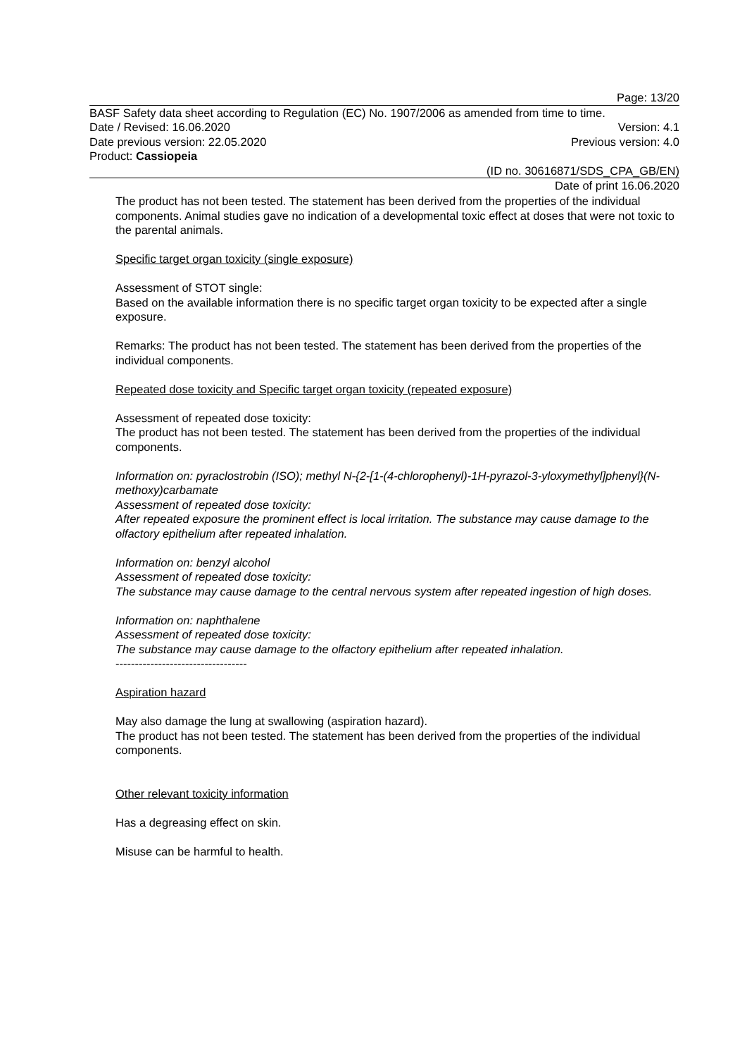Page: 13/20
BASF Safety data sheet according to Regulation (EC) No. 1907/2006 as amended from time to time.
Date / Revised: 16.06.2020 Version: 4.1
Date previous version: 22.05.2020 Previous version: 4.0
Product: Cassiopeia
(ID no. 30616871/SDS_CPA_GB/EN)
Date of print 16.06.2020
The product has not been tested. The statement has been derived from the properties of the individual components. Animal studies gave no indication of a developmental toxic effect at doses that were not toxic to the parental animals.
Specific target organ toxicity (single exposure)
Assessment of STOT single:
Based on the available information there is no specific target organ toxicity to be expected after a single exposure.
Remarks: The product has not been tested. The statement has been derived from the properties of the individual components.
Repeated dose toxicity and Specific target organ toxicity (repeated exposure)
Assessment of repeated dose toxicity:
The product has not been tested. The statement has been derived from the properties of the individual components.
Information on: pyraclostrobin (ISO); methyl N-{2-[1-(4-chlorophenyl)-1H-pyrazol-3-yloxymethyl]phenyl}(N-methoxy)carbamate
Assessment of repeated dose toxicity:
After repeated exposure the prominent effect is local irritation. The substance may cause damage to the olfactory epithelium after repeated inhalation.
Information on: benzyl alcohol
Assessment of repeated dose toxicity:
The substance may cause damage to the central nervous system after repeated ingestion of high doses.
Information on: naphthalene
Assessment of repeated dose toxicity:
The substance may cause damage to the olfactory epithelium after repeated inhalation.
----------------------------------
Aspiration hazard
May also damage the lung at swallowing (aspiration hazard).
The product has not been tested. The statement has been derived from the properties of the individual components.
Other relevant toxicity information
Has a degreasing effect on skin.
Misuse can be harmful to health.